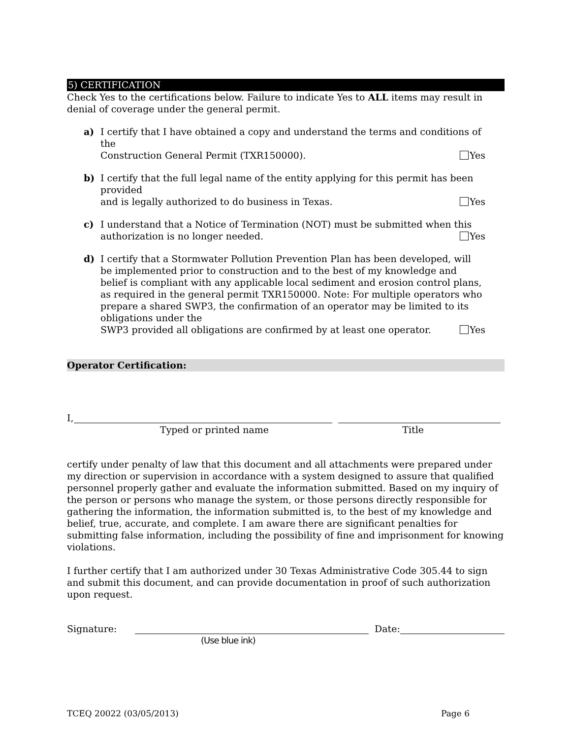5) CERTIFICATION
Check Yes to the certifications below. Failure to indicate Yes to ALL items may result in denial of coverage under the general permit.
a) I certify that I have obtained a copy and understand the terms and conditions of the
Construction General Permit (TXR150000). Yes
b) I certify that the full legal name of the entity applying for this permit has been provided
and is legally authorized to do business in Texas. Yes
c) I understand that a Notice of Termination (NOT) must be submitted when this
authorization is no longer needed. Yes
d) I certify that a Stormwater Pollution Prevention Plan has been developed, will be implemented prior to construction and to the best of my knowledge and belief is compliant with any applicable local sediment and erosion control plans, as required in the general permit TXR150000. Note: For multiple operators who prepare a shared SWP3, the confirmation of an operator may be limited to its obligations under the
SWP3 provided all obligations are confirmed by at least one operator. Yes
Operator Certification:
I,
Typed or printed name Title
certify under penalty of law that this document and all attachments were prepared under my direction or supervision in accordance with a system designed to assure that qualified personnel properly gather and evaluate the information submitted. Based on my inquiry of the person or persons who manage the system, or those persons directly responsible for gathering the information, the information submitted is, to the best of my knowledge and belief, true, accurate, and complete. I am aware there are significant penalties for submitting false information, including the possibility of fine and imprisonment for knowing violations.
I further certify that I am authorized under 30 Texas Administrative Code 305.44 to sign and submit this document, and can provide documentation in proof of such authorization upon request.
Signature: Date:
(Use blue ink)
TCEQ 20022 (03/05/2013) Page 6